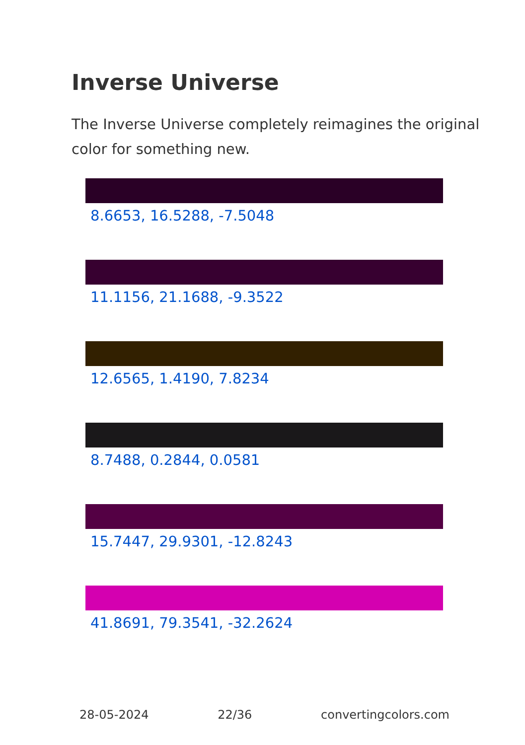Inverse Universe
The Inverse Universe completely reimagines the original color for something new.
8.6653, 16.5288, -7.5048
11.1156, 21.1688, -9.3522
12.6565, 1.4190, 7.8234
8.7488, 0.2844, 0.0581
15.7447, 29.9301, -12.8243
41.8691, 79.3541, -32.2624
28-05-2024 22/36 convertingcolors.com